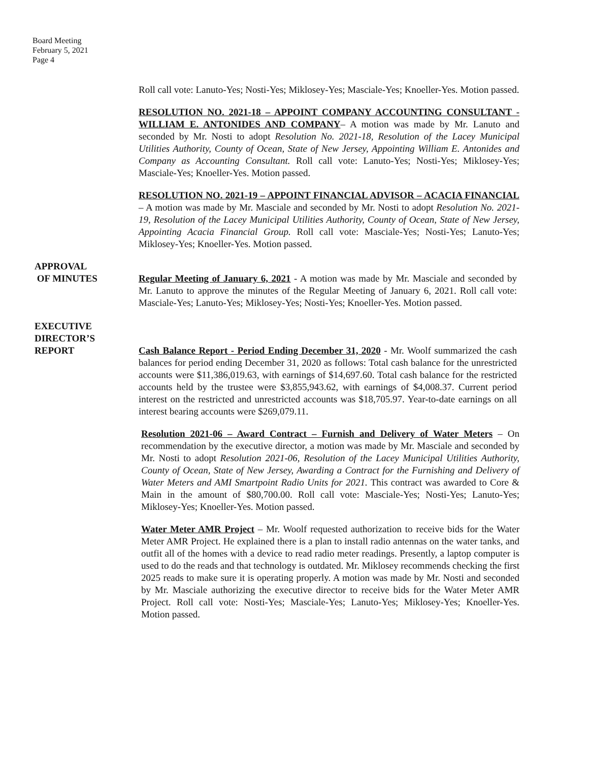Board Meeting
February 5, 2021
Page 4
Roll call vote: Lanuto-Yes; Nosti-Yes; Miklosey-Yes; Masciale-Yes; Knoeller-Yes. Motion passed.
RESOLUTION NO. 2021-18 – APPOINT COMPANY ACCOUNTING CONSULTANT - WILLIAM E. ANTONIDES AND COMPANY– A motion was made by Mr. Lanuto and seconded by Mr. Nosti to adopt Resolution No. 2021-18, Resolution of the Lacey Municipal Utilities Authority, County of Ocean, State of New Jersey, Appointing William E. Antonides and Company as Accounting Consultant. Roll call vote: Lanuto-Yes; Nosti-Yes; Miklosey-Yes; Masciale-Yes; Knoeller-Yes. Motion passed.
RESOLUTION NO. 2021-19 – APPOINT FINANCIAL ADVISOR – ACACIA FINANCIAL – A motion was made by Mr. Masciale and seconded by Mr. Nosti to adopt Resolution No. 2021-19, Resolution of the Lacey Municipal Utilities Authority, County of Ocean, State of New Jersey, Appointing Acacia Financial Group. Roll call vote: Masciale-Yes; Nosti-Yes; Lanuto-Yes; Miklosey-Yes; Knoeller-Yes. Motion passed.
APPROVAL
OF MINUTES
Regular Meeting of January 6, 2021 - A motion was made by Mr. Masciale and seconded by Mr. Lanuto to approve the minutes of the Regular Meeting of January 6, 2021. Roll call vote: Masciale-Yes; Lanuto-Yes; Miklosey-Yes; Nosti-Yes; Knoeller-Yes. Motion passed.
EXECUTIVE
DIRECTOR’S
REPORT
Cash Balance Report - Period Ending December 31, 2020 - Mr. Woolf summarized the cash balances for period ending December 31, 2020 as follows: Total cash balance for the unrestricted accounts were $11,386,019.63, with earnings of $14,697.60. Total cash balance for the restricted accounts held by the trustee were $3,855,943.62, with earnings of $4,008.37. Current period interest on the restricted and unrestricted accounts was $18,705.97. Year-to-date earnings on all interest bearing accounts were $269,079.11.
Resolution 2021-06 – Award Contract – Furnish and Delivery of Water Meters – On recommendation by the executive director, a motion was made by Mr. Masciale and seconded by Mr. Nosti to adopt Resolution 2021-06, Resolution of the Lacey Municipal Utilities Authority, County of Ocean, State of New Jersey, Awarding a Contract for the Furnishing and Delivery of Water Meters and AMI Smartpoint Radio Units for 2021. This contract was awarded to Core & Main in the amount of $80,700.00. Roll call vote: Masciale-Yes; Nosti-Yes; Lanuto-Yes; Miklosey-Yes; Knoeller-Yes. Motion passed.
Water Meter AMR Project – Mr. Woolf requested authorization to receive bids for the Water Meter AMR Project. He explained there is a plan to install radio antennas on the water tanks, and outfit all of the homes with a device to read radio meter readings. Presently, a laptop computer is used to do the reads and that technology is outdated. Mr. Miklosey recommends checking the first 2025 reads to make sure it is operating properly. A motion was made by Mr. Nosti and seconded by Mr. Masciale authorizing the executive director to receive bids for the Water Meter AMR Project. Roll call vote: Nosti-Yes; Masciale-Yes; Lanuto-Yes; Miklosey-Yes; Knoeller-Yes. Motion passed.